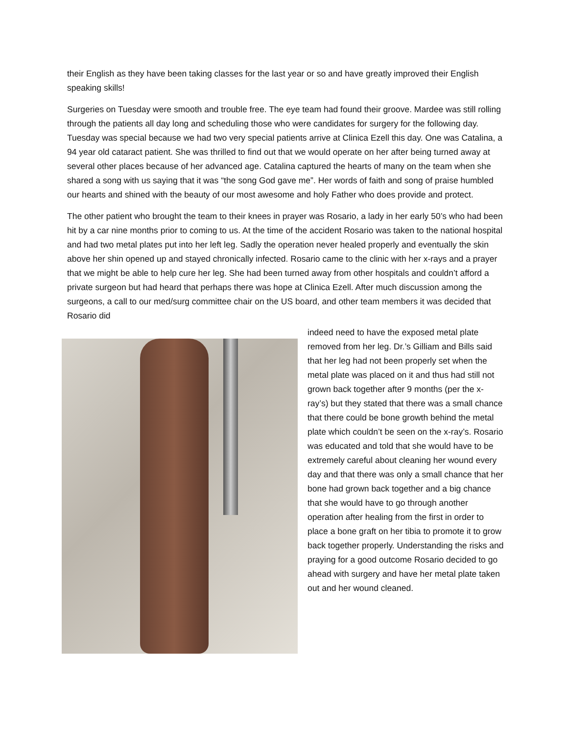their English as they have been taking classes for the last year or so and have greatly improved their English speaking skills!
Surgeries on Tuesday were smooth and trouble free. The eye team had found their groove. Mardee was still rolling through the patients all day long and scheduling those who were candidates for surgery for the following day. Tuesday was special because we had two very special patients arrive at Clinica Ezell this day. One was Catalina, a 94 year old cataract patient. She was thrilled to find out that we would operate on her after being turned away at several other places because of her advanced age. Catalina captured the hearts of many on the team when she shared a song with us saying that it was “the song God gave me”. Her words of faith and song of praise humbled our hearts and shined with the beauty of our most awesome and holy Father who does provide and protect.
The other patient who brought the team to their knees in prayer was Rosario, a lady in her early 50’s who had been hit by a car nine months prior to coming to us. At the time of the accident Rosario was taken to the national hospital and had two metal plates put into her left leg. Sadly the operation never healed properly and eventually the skin above her shin opened up and stayed chronically infected. Rosario came to the clinic with her x-rays and a prayer that we might be able to help cure her leg. She had been turned away from other hospitals and couldn’t afford a private surgeon but had heard that perhaps there was hope at Clinica Ezell. After much discussion among the surgeons, a call to our med/surg committee chair on the US board, and other team members it was decided that Rosario did
indeed need to have the exposed metal plate removed from her leg. Dr.’s Gilliam and Bills said that her leg had not been properly set when the metal plate was placed on it and thus had still not grown back together after 9 months (per the x-ray’s) but they stated that there was a small chance that there could be bone growth behind the metal plate which couldn’t be seen on the x-ray’s. Rosario was educated and told that she would have to be extremely careful about cleaning her wound every day and that there was only a small chance that her bone had grown back together and a big chance that she would have to go through another operation after healing from the first in order to place a bone graft on her tibia to promote it to grow back together properly. Understanding the risks and praying for a good outcome Rosario decided to go ahead with surgery and have her metal plate taken out and her wound cleaned.